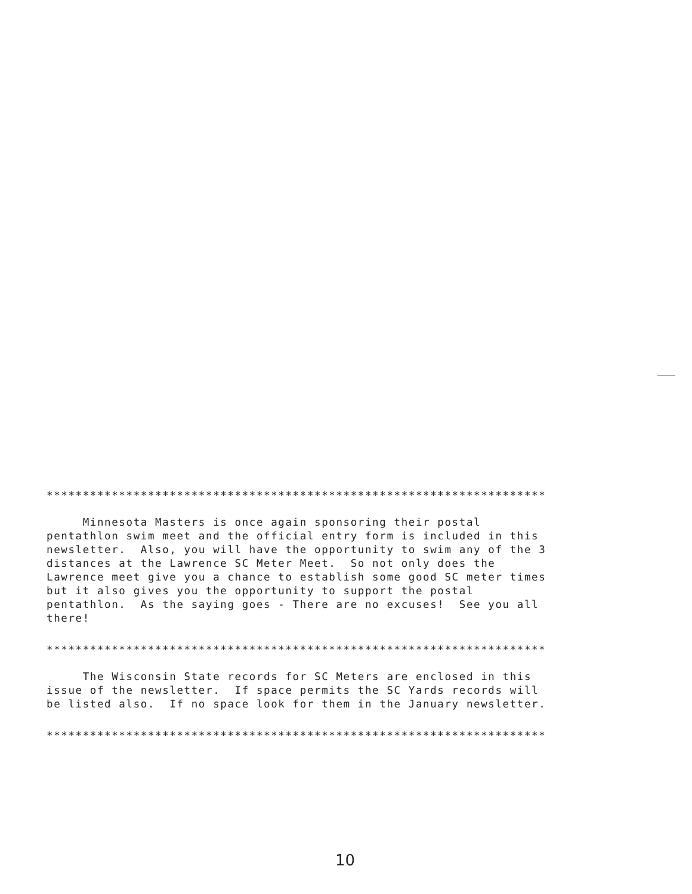*********************************************************************
Minnesota Masters is once again sponsoring their postal pentathlon swim meet and the official entry form is included in this newsletter. Also, you will have the opportunity to swim any of the 3 distances at the Lawrence SC Meter Meet. So not only does the Lawrence meet give you a chance to establish some good SC meter times but it also gives you the opportunity to support the postal pentathlon. As the saying goes - There are no excuses! See you all there!
*********************************************************************
The Wisconsin State records for SC Meters are enclosed in this issue of the newsletter. If space permits the SC Yards records will be listed also. If no space look for them in the January newsletter.
*********************************************************************
10